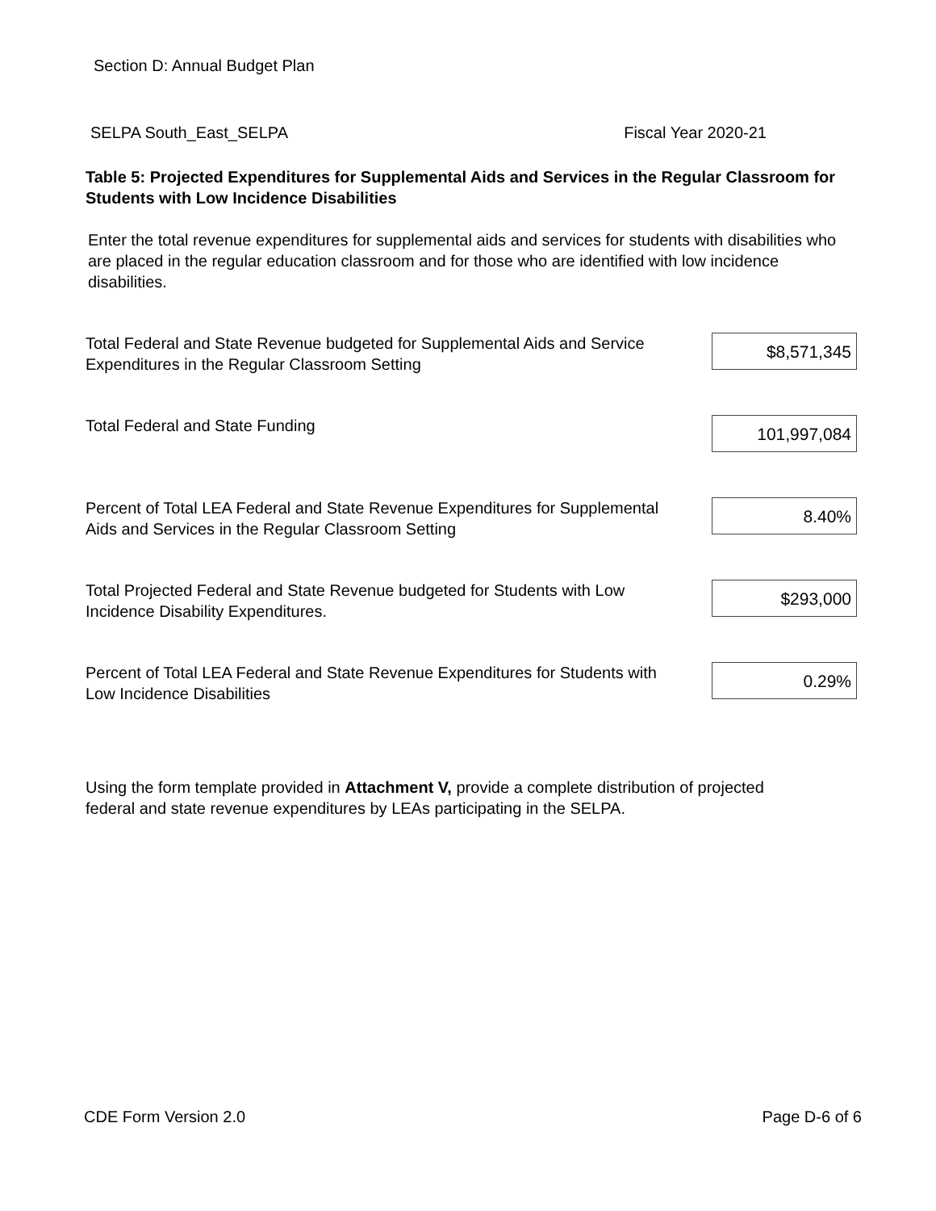Section D: Annual Budget Plan
SELPA South_East_SELPA Fiscal Year 2020-21
Table 5: Projected Expenditures for Supplemental Aids and Services in the Regular Classroom for Students with Low Incidence Disabilities
Enter the total revenue expenditures for supplemental aids and services for students with disabilities who are placed in the regular education classroom and for those who are identified with low incidence disabilities.
Total Federal and State Revenue budgeted for Supplemental Aids and Service Expenditures in the Regular Classroom Setting
$8,571,345
Total Federal and State Funding
101,997,084
Percent of Total LEA Federal and State Revenue Expenditures for Supplemental Aids and Services in the Regular Classroom Setting
8.40%
Total Projected Federal and State Revenue budgeted for Students with Low Incidence Disability Expenditures.
$293,000
Percent of Total LEA Federal and State Revenue Expenditures for Students with Low Incidence Disabilities
0.29%
Using the form template provided in Attachment V, provide a complete distribution of projected federal and state revenue expenditures by LEAs participating in the SELPA.
CDE Form Version 2.0 Page D-6 of 6